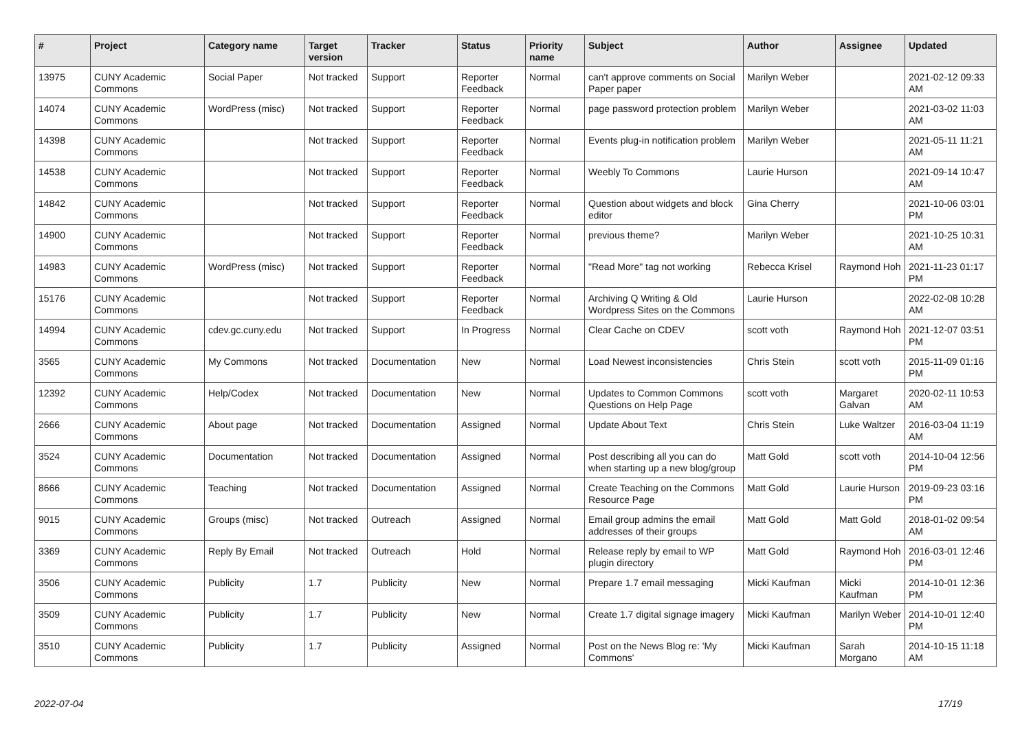| # | Project | Category name | Target version | Tracker | Status | Priority name | Subject | Author | Assignee | Updated |
| --- | --- | --- | --- | --- | --- | --- | --- | --- | --- | --- |
| 13975 | CUNY Academic Commons | Social Paper | Not tracked | Support | Reporter Feedback | Normal | can't approve comments on Social Paper paper | Marilyn Weber | | 2021-02-12 09:33 AM |
| 14074 | CUNY Academic Commons | WordPress (misc) | Not tracked | Support | Reporter Feedback | Normal | page password protection problem | Marilyn Weber | | 2021-03-02 11:03 AM |
| 14398 | CUNY Academic Commons | | Not tracked | Support | Reporter Feedback | Normal | Events plug-in notification problem | Marilyn Weber | | 2021-05-11 11:21 AM |
| 14538 | CUNY Academic Commons | | Not tracked | Support | Reporter Feedback | Normal | Weebly To Commons | Laurie Hurson | | 2021-09-14 10:47 AM |
| 14842 | CUNY Academic Commons | | Not tracked | Support | Reporter Feedback | Normal | Question about widgets and block editor | Gina Cherry | | 2021-10-06 03:01 PM |
| 14900 | CUNY Academic Commons | | Not tracked | Support | Reporter Feedback | Normal | previous theme? | Marilyn Weber | | 2021-10-25 10:31 AM |
| 14983 | CUNY Academic Commons | WordPress (misc) | Not tracked | Support | Reporter Feedback | Normal | "Read More" tag not working | Rebecca Krisel | Raymond Hoh | 2021-11-23 01:17 PM |
| 15176 | CUNY Academic Commons | | Not tracked | Support | Reporter Feedback | Normal | Archiving Q Writing & Old Wordpress Sites on the Commons | Laurie Hurson | | 2022-02-08 10:28 AM |
| 14994 | CUNY Academic Commons | cdev.gc.cuny.edu | Not tracked | Support | In Progress | Normal | Clear Cache on CDEV | scott voth | Raymond Hoh | 2021-12-07 03:51 PM |
| 3565 | CUNY Academic Commons | My Commons | Not tracked | Documentation | New | Normal | Load Newest inconsistencies | Chris Stein | scott voth | 2015-11-09 01:16 PM |
| 12392 | CUNY Academic Commons | Help/Codex | Not tracked | Documentation | New | Normal | Updates to Common Commons Questions on Help Page | scott voth | Margaret Galvan | 2020-02-11 10:53 AM |
| 2666 | CUNY Academic Commons | About page | Not tracked | Documentation | Assigned | Normal | Update About Text | Chris Stein | Luke Waltzer | 2016-03-04 11:19 AM |
| 3524 | CUNY Academic Commons | Documentation | Not tracked | Documentation | Assigned | Normal | Post describing all you can do when starting up a new blog/group | Matt Gold | scott voth | 2014-10-04 12:56 PM |
| 8666 | CUNY Academic Commons | Teaching | Not tracked | Documentation | Assigned | Normal | Create Teaching on the Commons Resource Page | Matt Gold | Laurie Hurson | 2019-09-23 03:16 PM |
| 9015 | CUNY Academic Commons | Groups (misc) | Not tracked | Outreach | Assigned | Normal | Email group admins the email addresses of their groups | Matt Gold | Matt Gold | 2018-01-02 09:54 AM |
| 3369 | CUNY Academic Commons | Reply By Email | Not tracked | Outreach | Hold | Normal | Release reply by email to WP plugin directory | Matt Gold | Raymond Hoh | 2016-03-01 12:46 PM |
| 3506 | CUNY Academic Commons | Publicity | 1.7 | Publicity | New | Normal | Prepare 1.7 email messaging | Micki Kaufman | Micki Kaufman | 2014-10-01 12:36 PM |
| 3509 | CUNY Academic Commons | Publicity | 1.7 | Publicity | New | Normal | Create 1.7 digital signage imagery | Micki Kaufman | Marilyn Weber | 2014-10-01 12:40 PM |
| 3510 | CUNY Academic Commons | Publicity | 1.7 | Publicity | Assigned | Normal | Post on the News Blog re: 'My Commons' | Micki Kaufman | Sarah Morgano | 2014-10-15 11:18 AM |
2022-07-04 17/19